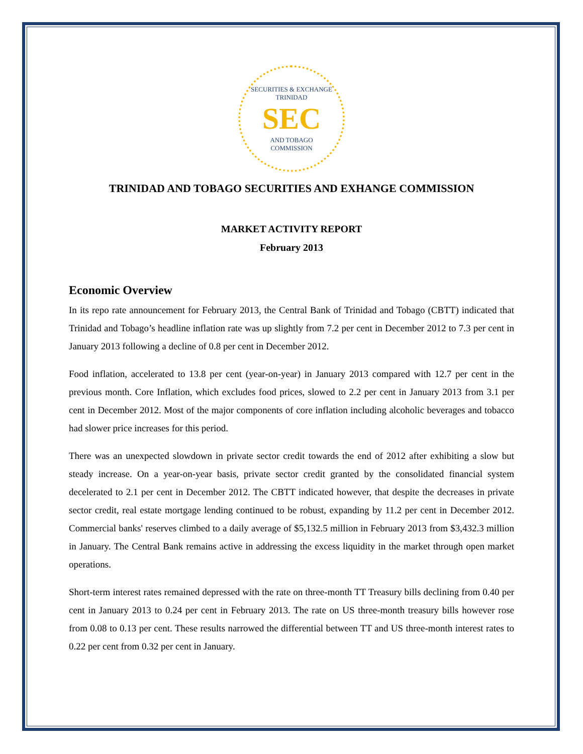SECURITIES & EXCHANGE
TRINIDAD
SEC
AND TOBAGO
COMMISSION
TRINIDAD AND TOBAGO SECURITIES AND EXHANGE COMMISSION
MARKET ACTIVITY REPORT
February 2013
Economic Overview
In its repo rate announcement for February 2013, the Central Bank of Trinidad and Tobago (CBTT) indicated that Trinidad and Tobago’s headline inflation rate was up slightly from 7.2 per cent in December 2012 to 7.3 per cent in January 2013 following a decline of 0.8 per cent in December 2012.
Food inflation, accelerated to 13.8 per cent (year-on-year) in January 2013 compared with 12.7 per cent in the previous month. Core Inflation, which excludes food prices, slowed to 2.2 per cent in January 2013 from 3.1 per cent in December 2012. Most of the major components of core inflation including alcoholic beverages and tobacco had slower price increases for this period.
There was an unexpected slowdown in private sector credit towards the end of 2012 after exhibiting a slow but steady increase. On a year-on-year basis, private sector credit granted by the consolidated financial system decelerated to 2.1 per cent in December 2012. The CBTT indicated however, that despite the decreases in private sector credit, real estate mortgage lending continued to be robust, expanding by 11.2 per cent in December 2012. Commercial banks' reserves climbed to a daily average of $5,132.5 million in February 2013 from $3,432.3 million in January. The Central Bank remains active in addressing the excess liquidity in the market through open market operations.
Short-term interest rates remained depressed with the rate on three-month TT Treasury bills declining from 0.40 per cent in January 2013 to 0.24 per cent in February 2013. The rate on US three-month treasury bills however rose from 0.08 to 0.13 per cent. These results narrowed the differential between TT and US three-month interest rates to 0.22 per cent from 0.32 per cent in January.